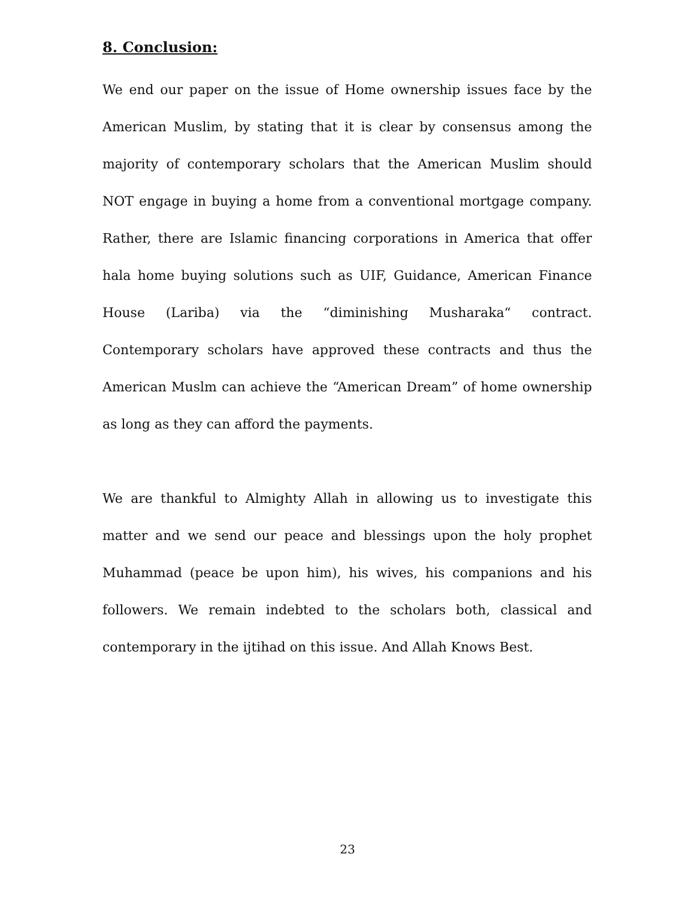8. Conclusion:
We end our paper on the issue of Home ownership issues face by the American Muslim, by stating that it is clear by consensus among the majority of contemporary scholars that the American Muslim should NOT engage in buying a home from a conventional mortgage company. Rather, there are Islamic financing corporations in America that offer hala home buying solutions such as UIF, Guidance, American Finance House (Lariba) via the “diminishing Musharaka“ contract. Contemporary scholars have approved these contracts and thus the American Muslm can achieve the “American Dream” of home ownership as long as they can afford the payments.
We are thankful to Almighty Allah in allowing us to investigate this matter and we send our peace and blessings upon the holy prophet Muhammad (peace be upon him), his wives, his companions and his followers. We remain indebted to the scholars both, classical and contemporary in the ijtihad on this issue. And Allah Knows Best.
23